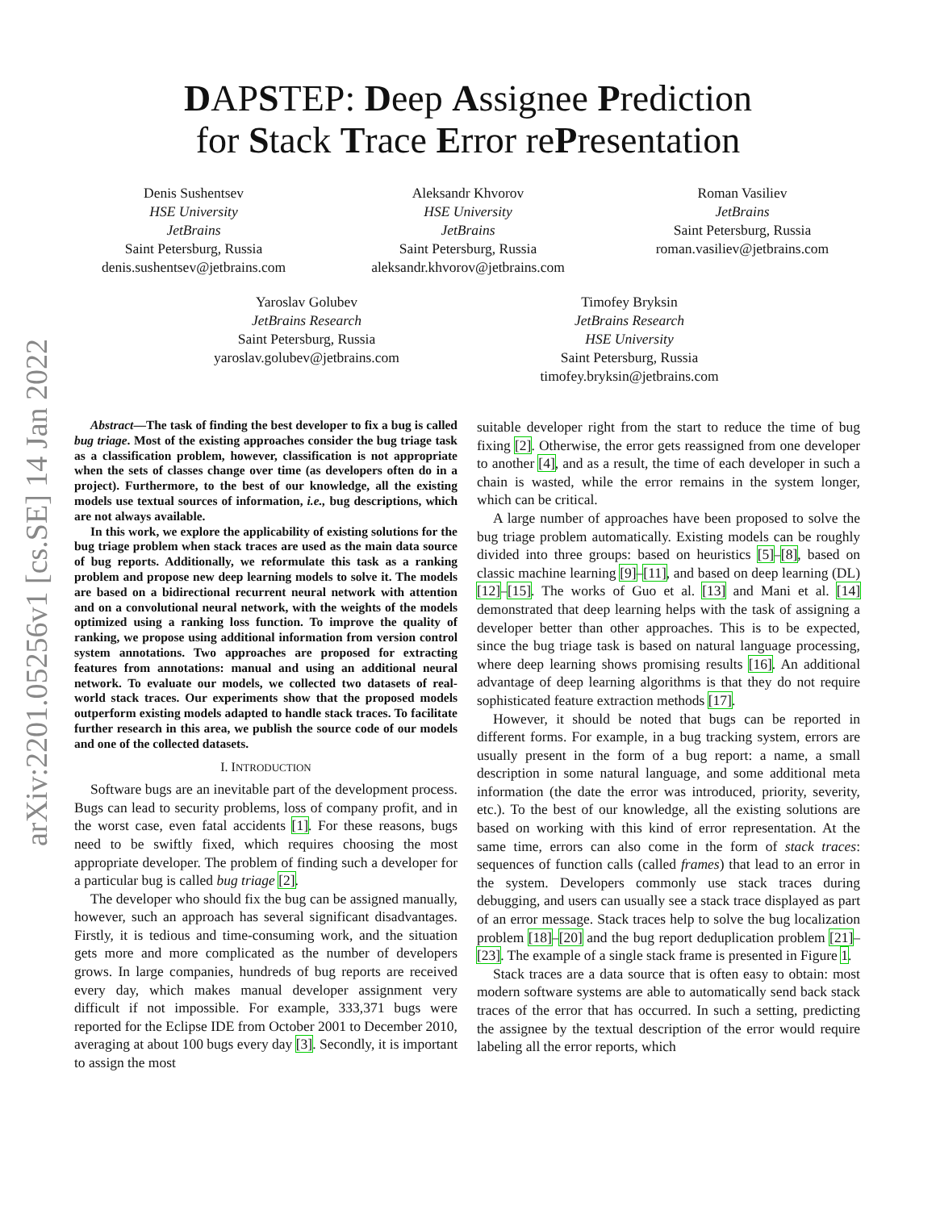arXiv:2201.05256v1 [cs.SE] 14 Jan 2022
DAPSTEP: Deep Assignee Prediction
for Stack Trace Error rePresentation
Denis Sushentsev
HSE University
JetBrains
Saint Petersburg, Russia
denis.sushentsev@jetbrains.com
Aleksandr Khvorov
HSE University
JetBrains
Saint Petersburg, Russia
aleksandr.khvorov@jetbrains.com
Roman Vasiliev
JetBrains
Saint Petersburg, Russia
roman.vasiliev@jetbrains.com
Yaroslav Golubev
JetBrains Research
Saint Petersburg, Russia
yaroslav.golubev@jetbrains.com
Timofey Bryksin
JetBrains Research
HSE University
Saint Petersburg, Russia
timofey.bryksin@jetbrains.com
Abstract—The task of finding the best developer to fix a bug is called bug triage. Most of the existing approaches consider the bug triage task as a classification problem, however, classification is not appropriate when the sets of classes change over time (as developers often do in a project). Furthermore, to the best of our knowledge, all the existing models use textual sources of information, i.e., bug descriptions, which are not always available.
In this work, we explore the applicability of existing solutions for the bug triage problem when stack traces are used as the main data source of bug reports. Additionally, we reformulate this task as a ranking problem and propose new deep learning models to solve it. The models are based on a bidirectional recurrent neural network with attention and on a convolutional neural network, with the weights of the models optimized using a ranking loss function. To improve the quality of ranking, we propose using additional information from version control system annotations. Two approaches are proposed for extracting features from annotations: manual and using an additional neural network. To evaluate our models, we collected two datasets of real-world stack traces. Our experiments show that the proposed models outperform existing models adapted to handle stack traces. To facilitate further research in this area, we publish the source code of our models and one of the collected datasets.
I. INTRODUCTION
Software bugs are an inevitable part of the development process. Bugs can lead to security problems, loss of company profit, and in the worst case, even fatal accidents [1]. For these reasons, bugs need to be swiftly fixed, which requires choosing the most appropriate developer. The problem of finding such a developer for a particular bug is called bug triage [2].
The developer who should fix the bug can be assigned manually, however, such an approach has several significant disadvantages. Firstly, it is tedious and time-consuming work, and the situation gets more and more complicated as the number of developers grows. In large companies, hundreds of bug reports are received every day, which makes manual developer assignment very difficult if not impossible. For example, 333,371 bugs were reported for the Eclipse IDE from October 2001 to December 2010, averaging at about 100 bugs every day [3]. Secondly, it is important to assign the most
suitable developer right from the start to reduce the time of bug fixing [2]. Otherwise, the error gets reassigned from one developer to another [4], and as a result, the time of each developer in such a chain is wasted, while the error remains in the system longer, which can be critical.
A large number of approaches have been proposed to solve the bug triage problem automatically. Existing models can be roughly divided into three groups: based on heuristics [5]–[8], based on classic machine learning [9]–[11], and based on deep learning (DL) [12]–[15]. The works of Guo et al. [13] and Mani et al. [14] demonstrated that deep learning helps with the task of assigning a developer better than other approaches. This is to be expected, since the bug triage task is based on natural language processing, where deep learning shows promising results [16]. An additional advantage of deep learning algorithms is that they do not require sophisticated feature extraction methods [17].
However, it should be noted that bugs can be reported in different forms. For example, in a bug tracking system, errors are usually present in the form of a bug report: a name, a small description in some natural language, and some additional meta information (the date the error was introduced, priority, severity, etc.). To the best of our knowledge, all the existing solutions are based on working with this kind of error representation. At the same time, errors can also come in the form of stack traces: sequences of function calls (called frames) that lead to an error in the system. Developers commonly use stack traces during debugging, and users can usually see a stack trace displayed as part of an error message. Stack traces help to solve the bug localization problem [18]–[20] and the bug report deduplication problem [21]–[23]. The example of a single stack frame is presented in Figure 1.
Stack traces are a data source that is often easy to obtain: most modern software systems are able to automatically send back stack traces of the error that has occurred. In such a setting, predicting the assignee by the textual description of the error would require labeling all the error reports, which